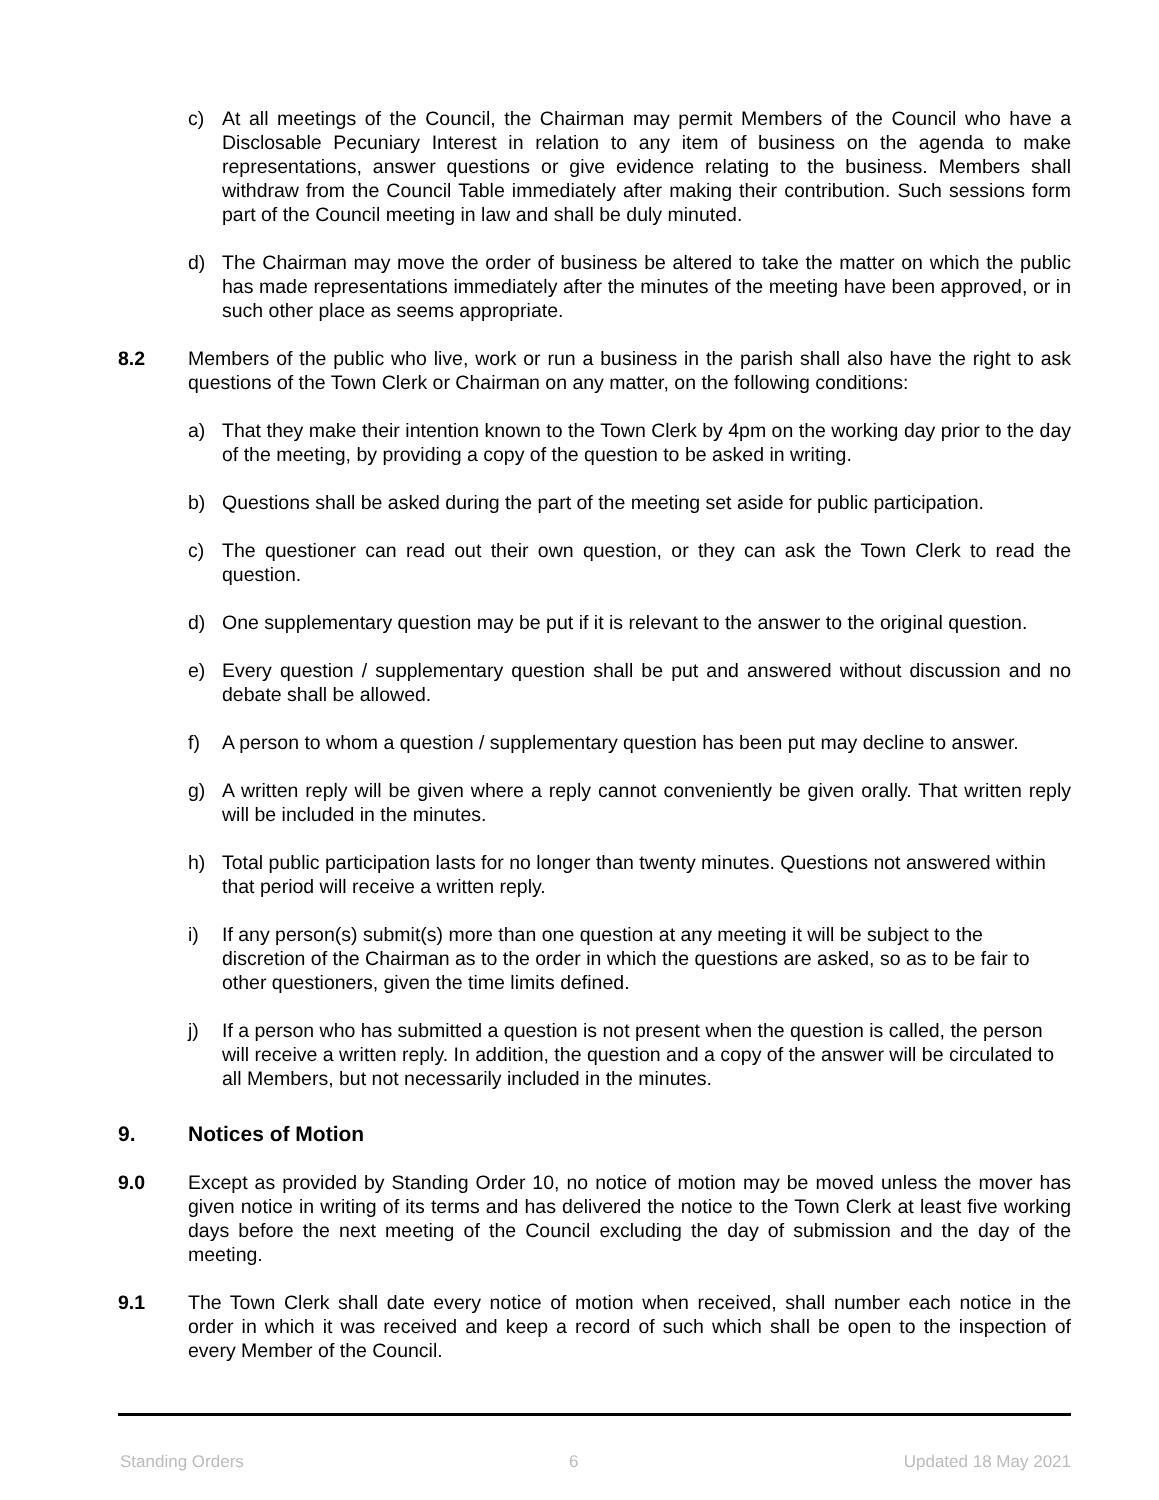c) At all meetings of the Council, the Chairman may permit Members of the Council who have a Disclosable Pecuniary Interest in relation to any item of business on the agenda to make representations, answer questions or give evidence relating to the business. Members shall withdraw from the Council Table immediately after making their contribution. Such sessions form part of the Council meeting in law and shall be duly minuted.
d) The Chairman may move the order of business be altered to take the matter on which the public has made representations immediately after the minutes of the meeting have been approved, or in such other place as seems appropriate.
8.2 Members of the public who live, work or run a business in the parish shall also have the right to ask questions of the Town Clerk or Chairman on any matter, on the following conditions:
a) That they make their intention known to the Town Clerk by 4pm on the working day prior to the day of the meeting, by providing a copy of the question to be asked in writing.
b) Questions shall be asked during the part of the meeting set aside for public participation.
c) The questioner can read out their own question, or they can ask the Town Clerk to read the question.
d) One supplementary question may be put if it is relevant to the answer to the original question.
e) Every question / supplementary question shall be put and answered without discussion and no debate shall be allowed.
f) A person to whom a question / supplementary question has been put may decline to answer.
g) A written reply will be given where a reply cannot conveniently be given orally. That written reply will be included in the minutes.
h) Total public participation lasts for no longer than twenty minutes. Questions not answered within that period will receive a written reply.
i) If any person(s) submit(s) more than one question at any meeting it will be subject to the discretion of the Chairman as to the order in which the questions are asked, so as to be fair to other questioners, given the time limits defined.
j) If a person who has submitted a question is not present when the question is called, the person will receive a written reply. In addition, the question and a copy of the answer will be circulated to all Members, but not necessarily included in the minutes.
9. Notices of Motion
9.0 Except as provided by Standing Order 10, no notice of motion may be moved unless the mover has given notice in writing of its terms and has delivered the notice to the Town Clerk at least five working days before the next meeting of the Council excluding the day of submission and the day of the meeting.
9.1 The Town Clerk shall date every notice of motion when received, shall number each notice in the order in which it was received and keep a record of such which shall be open to the inspection of every Member of the Council.
Standing Orders 6 Updated 18 May 2021